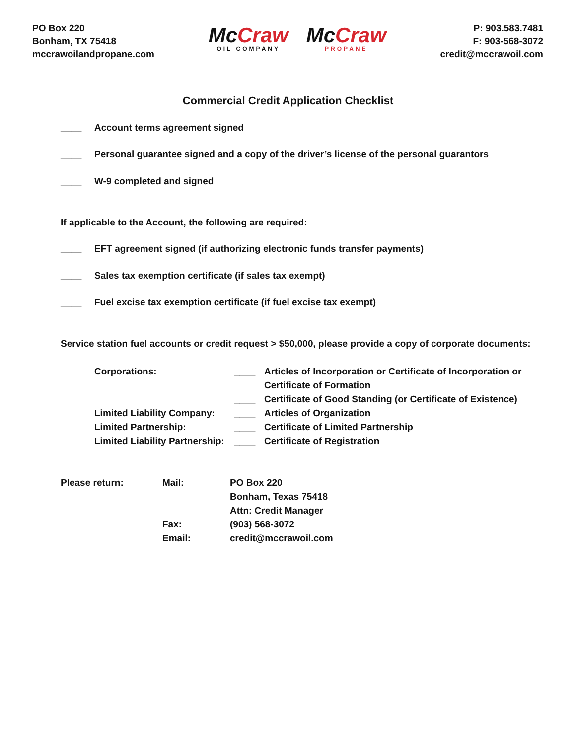PO Box 220
Bonham, TX 75418
mccrawoilandpropane.com
McCraw
OIL COMPANY
McCraw
PROPANE
P: 903.583.7481
F: 903-568-3072
credit@mccrawoil.com
Commercial Credit Application Checklist
____ Account terms agreement signed
____ Personal guarantee signed and a copy of the driver’s license of the personal guarantors
____ W-9 completed and signed
If applicable to the Account, the following are required:
____ EFT agreement signed (if authorizing electronic funds transfer payments)
____ Sales tax exemption certificate (if sales tax exempt)
____ Fuel excise tax exemption certificate (if fuel excise tax exempt)
Service station fuel accounts or credit request > $50,000, please provide a copy of corporate documents:
| Corporations: | ____ | Articles of Incorporation or Certificate of Incorporation or Certificate of Formation |
| | ____ | Certificate of Good Standing (or Certificate of Existence) |
| Limited Liability Company: | ____ | Articles of Organization |
| Limited Partnership: | ____ | Certificate of Limited Partnership |
| Limited Liability Partnership: | ____ | Certificate of Registration |
| Please return: | Mail: | PO Box 220 Bonham, Texas 75418 Attn: Credit Manager |
| | Fax: | (903) 568-3072 |
| | Email: | credit@mccrawoil.com |